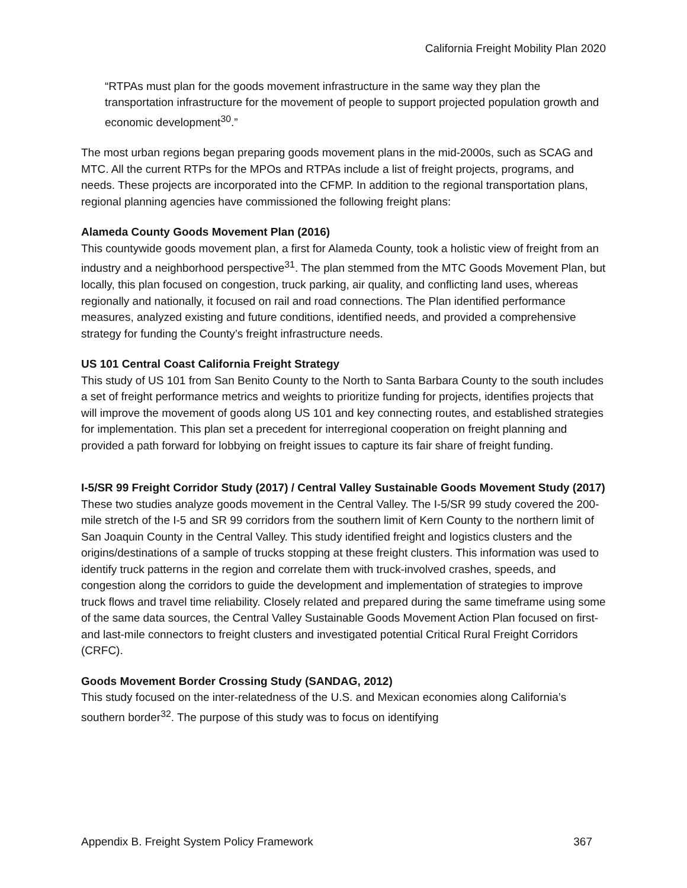California Freight Mobility Plan 2020
“RTPAs must plan for the goods movement infrastructure in the same way they plan the transportation infrastructure for the movement of people to support projected population growth and economic development<sup>30</sup>.”
The most urban regions began preparing goods movement plans in the mid-2000s, such as SCAG and MTC. All the current RTPs for the MPOs and RTPAs include a list of freight projects, programs, and needs. These projects are incorporated into the CFMP. In addition to the regional transportation plans, regional planning agencies have commissioned the following freight plans:
Alameda County Goods Movement Plan (2016)
This countywide goods movement plan, a first for Alameda County, took a holistic view of freight from an industry and a neighborhood perspective<sup>31</sup>. The plan stemmed from the MTC Goods Movement Plan, but locally, this plan focused on congestion, truck parking, air quality, and conflicting land uses, whereas regionally and nationally, it focused on rail and road connections. The Plan identified performance measures, analyzed existing and future conditions, identified needs, and provided a comprehensive strategy for funding the County’s freight infrastructure needs.
US 101 Central Coast California Freight Strategy
This study of US 101 from San Benito County to the North to Santa Barbara County to the south includes a set of freight performance metrics and weights to prioritize funding for projects, identifies projects that will improve the movement of goods along US 101 and key connecting routes, and established strategies for implementation. This plan set a precedent for interregional cooperation on freight planning and provided a path forward for lobbying on freight issues to capture its fair share of freight funding.
I-5/SR 99 Freight Corridor Study (2017) / Central Valley Sustainable Goods Movement Study (2017)
These two studies analyze goods movement in the Central Valley. The I-5/SR 99 study covered the 200-mile stretch of the I-5 and SR 99 corridors from the southern limit of Kern County to the northern limit of San Joaquin County in the Central Valley. This study identified freight and logistics clusters and the origins/destinations of a sample of trucks stopping at these freight clusters. This information was used to identify truck patterns in the region and correlate them with truck-involved crashes, speeds, and congestion along the corridors to guide the development and implementation of strategies to improve truck flows and travel time reliability. Closely related and prepared during the same timeframe using some of the same data sources, the Central Valley Sustainable Goods Movement Action Plan focused on first- and last-mile connectors to freight clusters and investigated potential Critical Rural Freight Corridors (CRFC).
Goods Movement Border Crossing Study (SANDAG, 2012)
This study focused on the inter-relatedness of the U.S. and Mexican economies along California’s southern border<sup>32</sup>. The purpose of this study was to focus on identifying
Appendix B. Freight System Policy Framework 367